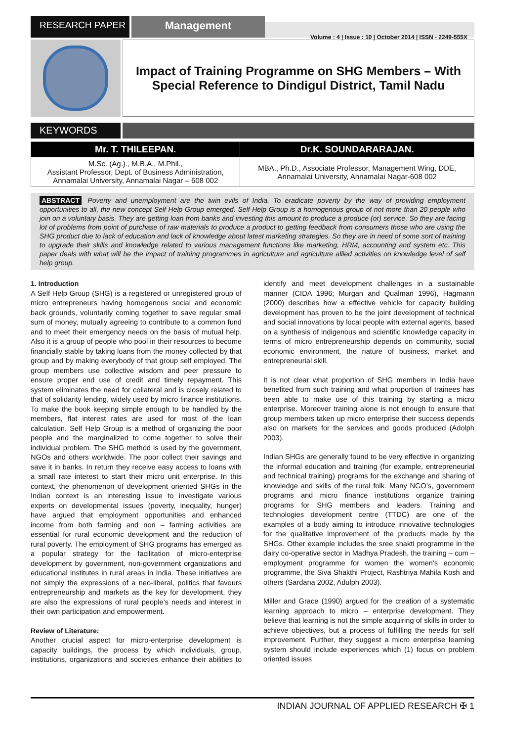RESEARCH PAPER
Management
Volume : 4 | Issue : 10 | October 2014 | ISSN - 2249-555X
Impact of Training Programme on SHG Members – With Special Reference to Dindigul District, Tamil Nadu
KEYWORDS
| Mr. T. THILEEPAN. | Dr.K. SOUNDARARAJAN. |
| --- | --- |
| M.Sc. (Ag.)., M.B.A., M.Phil., Assistant Professor, Dept. of Business Administration, Annamalai University, Annamalai Nagar – 608 002 | MBA., Ph.D., Associate Professor, Management Wing, DDE, Annamalai University, Annamalai Nagar-608 002 |
ABSTRACT Poverty and unemployment are the twin evils of India. To eradicate poverty by the way of providing employment opportunities to all, the new concept Self Help Group emerged. Self Help Group is a homogenous group of not more than 20 people who join on a voluntary basis. They are getting loan from banks and investing this amount to produce a produce (or) service. So they are facing lot of problems from point of purchase of raw materials to produce a product to getting feedback from consumers those who are using the SHG product due to lack of education and lack of knowledge about latest marketing strategies. So they are in need of some sort of training to upgrade their skills and knowledge related to various management functions like marketing, HRM, accounting and system etc. This paper deals with what will be the impact of training programmes in agriculture and agriculture allied activities on knowledge level of self help group.
1. Introduction
A Self Help Group (SHG) is a registered or unregistered group of micro entrepreneurs having homogenous social and economic back grounds, voluntarily coming together to save regular small sum of money, mutually agreeing to contribute to a common fund and to meet their emergency needs on the basis of mutual help. Also it is a group of people who pool in their resources to become financially stable by taking loans from the money collected by that group and by making everybody of that group self employed. The group members use collective wisdom and peer pressure to ensure proper end use of credit and timely repayment. This system eliminates the need for collateral and is closely related to that of solidarity lending, widely used by micro finance institutions. To make the book keeping simple enough to be handled by the members, flat interest rates are used for most of the loan calculation. Self Help Group is a method of organizing the poor people and the marginalized to come together to solve their individual problem. The SHG method is used by the government, NGOs and others worldwide. The poor collect their savings and save it in banks. In return they receive easy access to loans with a small rate interest to start their micro unit enterprise. In this context, the phenomenon of development oriented SHGs in the Indian context is an interesting issue to investigate various experts on developmental issues (poverty, inequality, hunger) have argued that employment opportunities and enhanced income from both farming and non – farming activities are essential for rural economic development and the reduction of rural poverty. The employment of SHG programs has emerged as a popular strategy for the facilitation of micro-enterprise development by government, non-government organizations and educational institutes in rural areas in India. These initiatives are not simply the expressions of a neo-liberal, politics that favours entrepreneurship and markets as the key for development, they are also the expressions of rural people’s needs and interest in their own participation and empowerment.
Review of Literature:
Another crucial aspect for micro-enterprise development is capacity buildings, the process by which individuals, group, institutions, organizations and societies enhance their abilities to identify and meet development challenges in a sustainable manner (CIDA 1996; Murgan and Qualman 1996), Hagmann (2000) describes how a effective vehicle for capacity building development has proven to be the joint development of technical and social innovations by local people with external agents, based on a synthesis of indigenous and scientific knowledge capacity in terms of micro entrepreneurship depends on community, social economic environment, the nature of business, market and entrepreneurial skill.
It is not clear what proportion of SHG members in India have benefited from such training and what proportion of trainees has been able to make use of this training by starting a micro enterprise. Moreover training alone is not enough to ensure that group members taken up micro enterprise their success depends also on markets for the services and goods produced (Adolph 2003).
Indian SHGs are generally found to be very effective in organizing the informal education and training (for example, entrepreneurial and technical training) programs for the exchange and sharing of knowledge and skills of the rural folk. Many NGO’s, government programs and micro finance institutions organize training programs for SHG members and leaders. Training and technologies development centre (TTDC) are one of the examples of a body aiming to introduce innovative technologies for the qualitative improvement of the products made by the SHGs. Other example includes the sree shakti programme in the dairy co-operative sector in Madhya Pradesh, the training – cum – employment programme for women the women’s economic programme, the Siva Shakthi Project, Rashtriya Mahila Kosh and others (Sardana 2002, Adulph 2003).
Miller and Grace (1990) argued for the creation of a systematic learning approach to micro – enterprise development. They believe that learning is not the simple acquiring of skills in order to achieve objectives, but a process of fulfilling the needs for self improvement. Further, they suggest a micro enterprise learning system should include experiences which (1) focus on problem oriented issues
INDIAN JOURNAL OF APPLIED RESEARCH ✠ 1